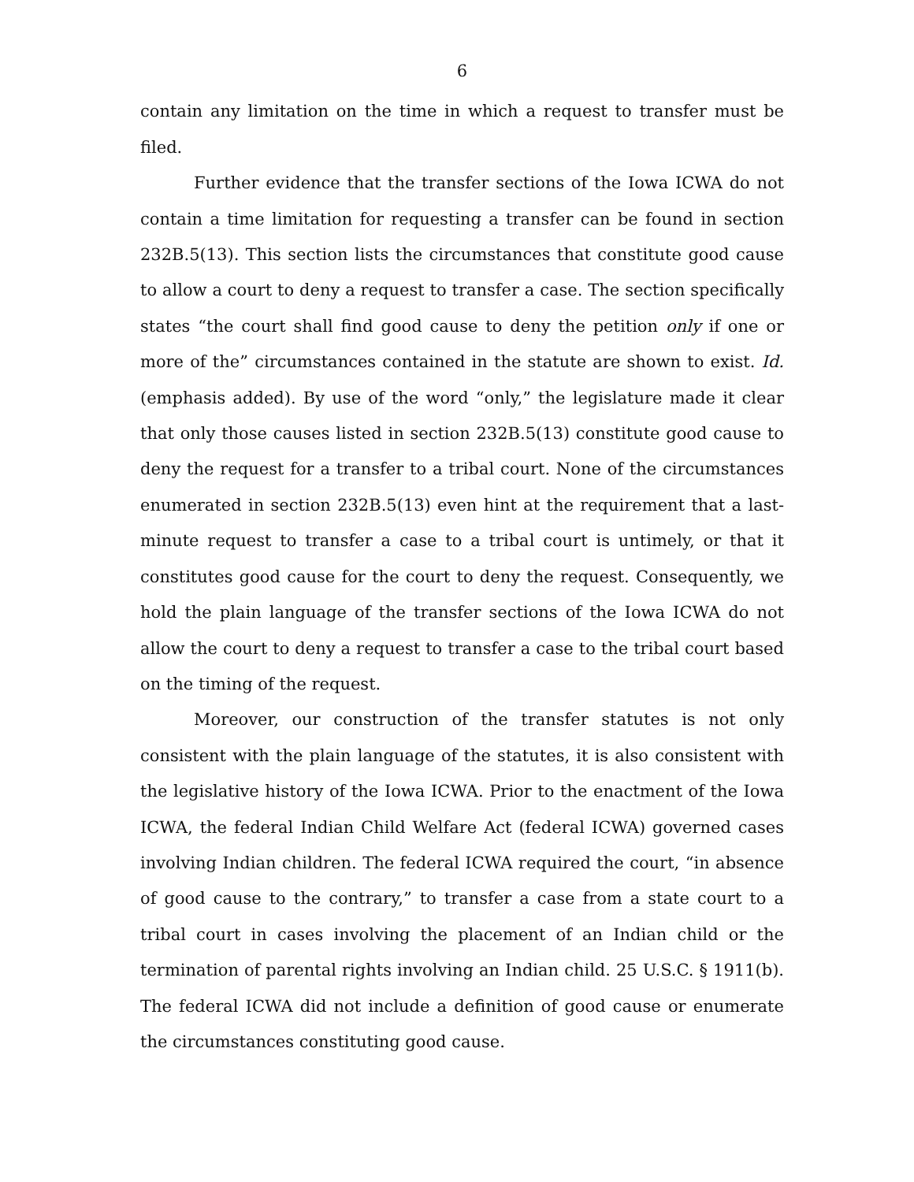6
contain any limitation on the time in which a request to transfer must be filed.
Further evidence that the transfer sections of the Iowa ICWA do not contain a time limitation for requesting a transfer can be found in section 232B.5(13). This section lists the circumstances that constitute good cause to allow a court to deny a request to transfer a case. The section specifically states “the court shall find good cause to deny the petition only if one or more of the” circumstances contained in the statute are shown to exist. Id. (emphasis added). By use of the word “only,” the legislature made it clear that only those causes listed in section 232B.5(13) constitute good cause to deny the request for a transfer to a tribal court. None of the circumstances enumerated in section 232B.5(13) even hint at the requirement that a last-minute request to transfer a case to a tribal court is untimely, or that it constitutes good cause for the court to deny the request. Consequently, we hold the plain language of the transfer sections of the Iowa ICWA do not allow the court to deny a request to transfer a case to the tribal court based on the timing of the request.
Moreover, our construction of the transfer statutes is not only consistent with the plain language of the statutes, it is also consistent with the legislative history of the Iowa ICWA. Prior to the enactment of the Iowa ICWA, the federal Indian Child Welfare Act (federal ICWA) governed cases involving Indian children. The federal ICWA required the court, “in absence of good cause to the contrary,” to transfer a case from a state court to a tribal court in cases involving the placement of an Indian child or the termination of parental rights involving an Indian child. 25 U.S.C. § 1911(b). The federal ICWA did not include a definition of good cause or enumerate the circumstances constituting good cause.